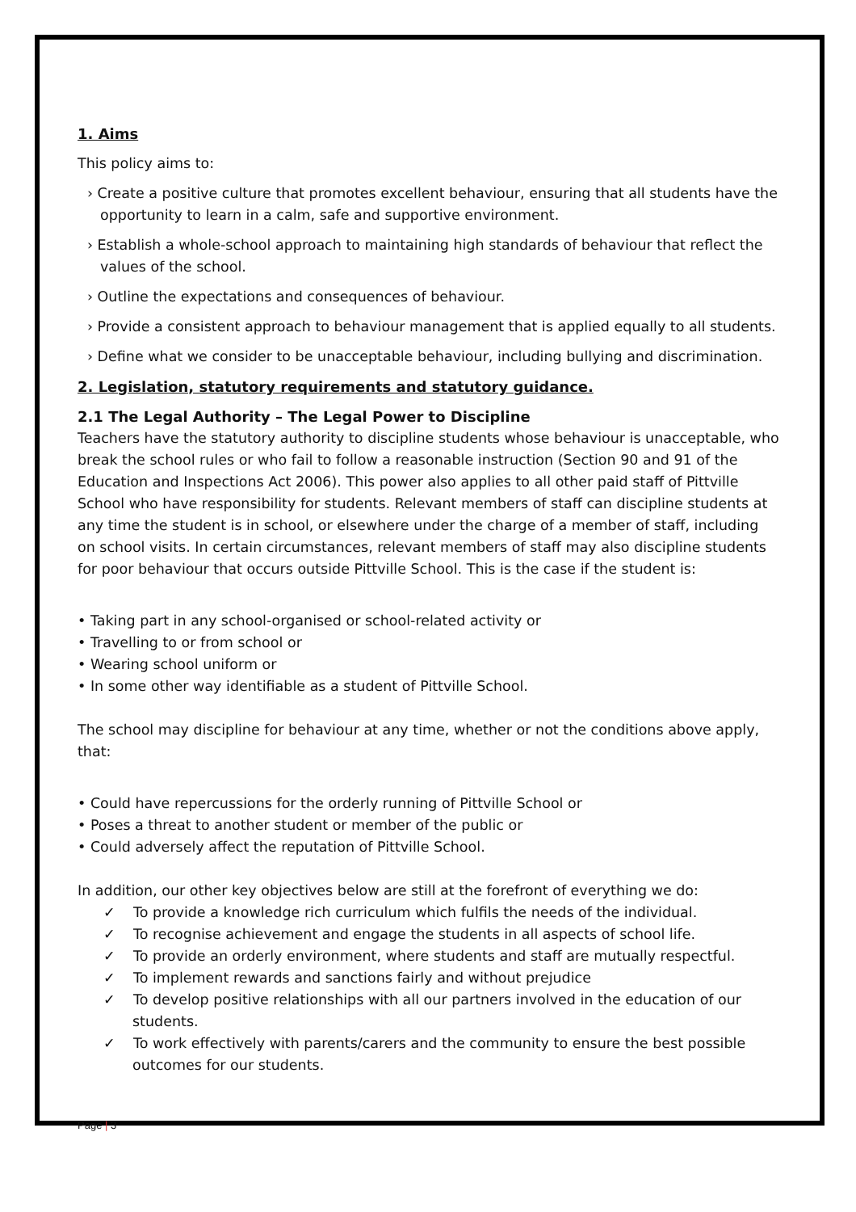1. Aims
This policy aims to:
› Create a positive culture that promotes excellent behaviour, ensuring that all students have the opportunity to learn in a calm, safe and supportive environment.
› Establish a whole-school approach to maintaining high standards of behaviour that reflect the values of the school.
› Outline the expectations and consequences of behaviour.
› Provide a consistent approach to behaviour management that is applied equally to all students.
› Define what we consider to be unacceptable behaviour, including bullying and discrimination.
2. Legislation, statutory requirements and statutory guidance.
2.1 The Legal Authority – The Legal Power to Discipline
Teachers have the statutory authority to discipline students whose behaviour is unacceptable, who break the school rules or who fail to follow a reasonable instruction (Section 90 and 91 of the Education and Inspections Act 2006). This power also applies to all other paid staff of Pittville School who have responsibility for students. Relevant members of staff can discipline students at any time the student is in school, or elsewhere under the charge of a member of staff, including on school visits. In certain circumstances, relevant members of staff may also discipline students for poor behaviour that occurs outside Pittville School. This is the case if the student is:
• Taking part in any school-organised or school-related activity or
• Travelling to or from school or
• Wearing school uniform or
• In some other way identifiable as a student of Pittville School.
The school may discipline for behaviour at any time, whether or not the conditions above apply, that:
• Could have repercussions for the orderly running of Pittville School or
• Poses a threat to another student or member of the public or
• Could adversely affect the reputation of Pittville School.
In addition, our other key objectives below are still at the forefront of everything we do:
✓ To provide a knowledge rich curriculum which fulfils the needs of the individual.
✓ To recognise achievement and engage the students in all aspects of school life.
✓ To provide an orderly environment, where students and staff are mutually respectful.
✓ To implement rewards and sanctions fairly and without prejudice
✓ To develop positive relationships with all our partners involved in the education of our students.
✓ To work effectively with parents/carers and the community to ensure the best possible outcomes for our students.
Page | 3